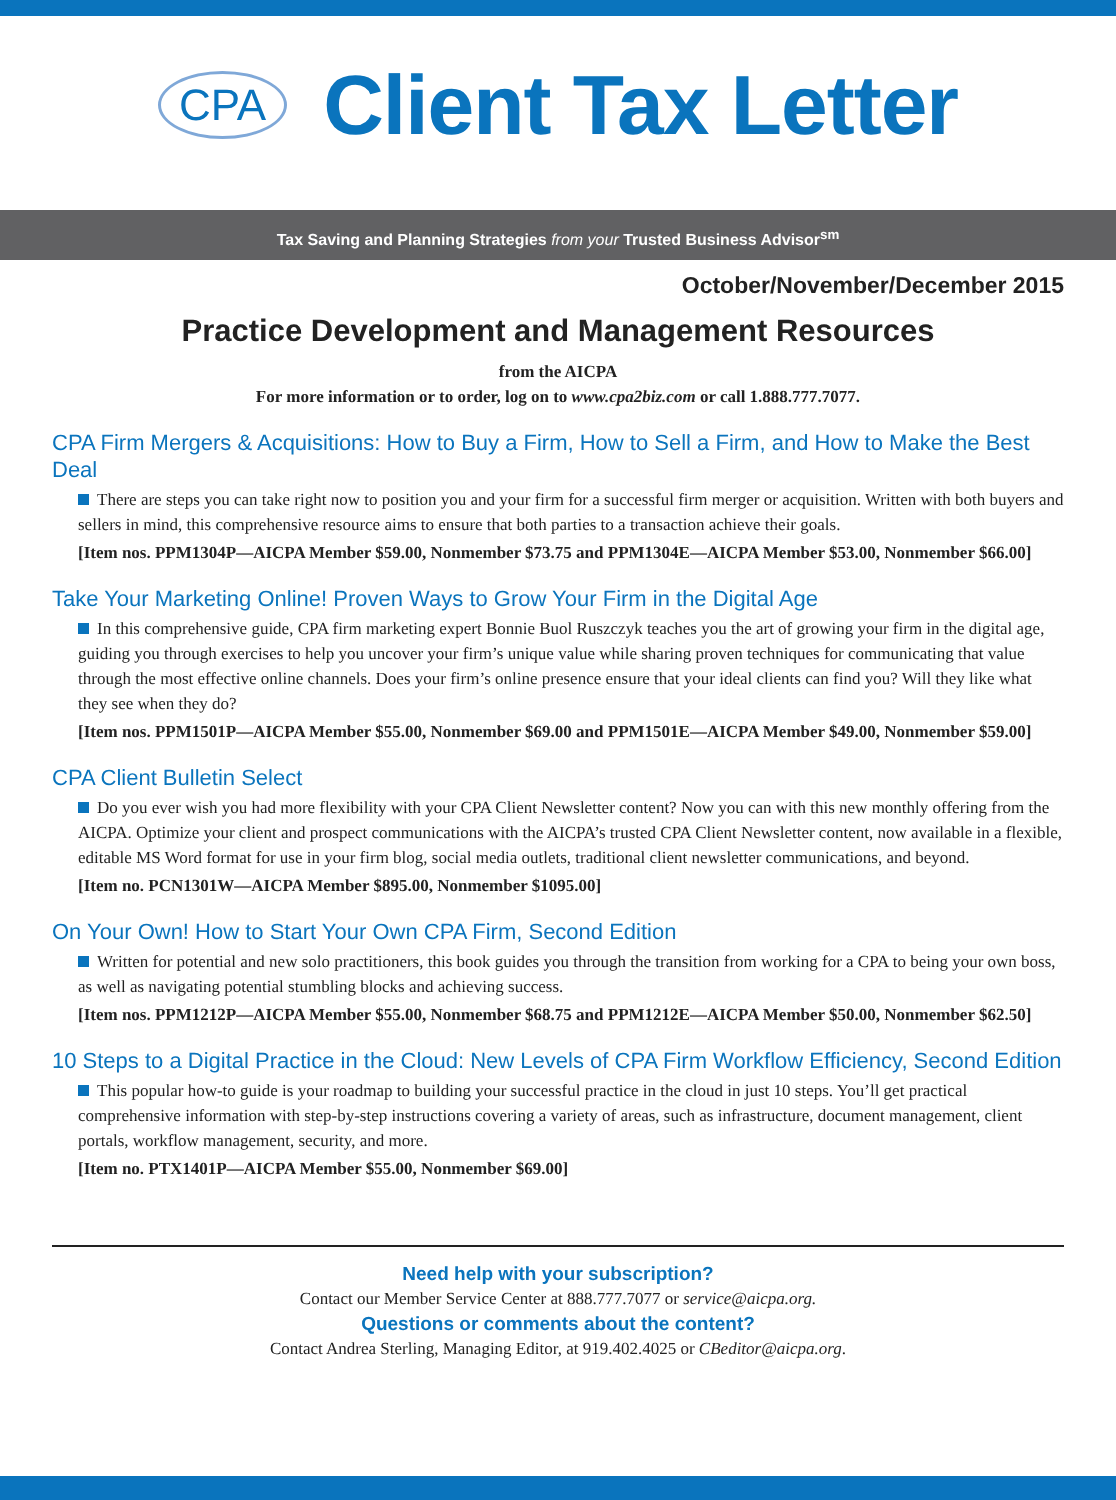CPA Client Tax Letter
Tax Saving and Planning Strategies from your Trusted Business Advisor<sup>sm</sup>
October/November/December 2015
Practice Development and Management Resources
from the AICPA
For more information or to order, log on to www.cpa2biz.com or call 1.888.777.7077.
CPA Firm Mergers & Acquisitions: How to Buy a Firm, How to Sell a Firm, and How to Make the Best Deal
There are steps you can take right now to position you and your firm for a successful firm merger or acquisition. Written with both buyers and sellers in mind, this comprehensive resource aims to ensure that both parties to a transaction achieve their goals.
[Item nos. PPM1304P—AICPA Member $59.00, Nonmember $73.75 and PPM1304E—AICPA Member $53.00, Nonmember $66.00]
Take Your Marketing Online! Proven Ways to Grow Your Firm in the Digital Age
In this comprehensive guide, CPA firm marketing expert Bonnie Buol Ruszczyk teaches you the art of growing your firm in the digital age, guiding you through exercises to help you uncover your firm’s unique value while sharing proven techniques for communicating that value through the most effective online channels. Does your firm’s online presence ensure that your ideal clients can find you? Will they like what they see when they do?
[Item nos. PPM1501P—AICPA Member $55.00, Nonmember $69.00 and PPM1501E—AICPA Member $49.00, Nonmember $59.00]
CPA Client Bulletin Select
Do you ever wish you had more flexibility with your CPA Client Newsletter content? Now you can with this new monthly offering from the AICPA. Optimize your client and prospect communications with the AICPA’s trusted CPA Client Newsletter content, now available in a flexible, editable MS Word format for use in your firm blog, social media outlets, traditional client newsletter communications, and beyond.
[Item no. PCN1301W—AICPA Member $895.00, Nonmember $1095.00]
On Your Own! How to Start Your Own CPA Firm, Second Edition
Written for potential and new solo practitioners, this book guides you through the transition from working for a CPA to being your own boss, as well as navigating potential stumbling blocks and achieving success.
[Item nos. PPM1212P—AICPA Member $55.00, Nonmember $68.75 and PPM1212E—AICPA Member $50.00, Nonmember $62.50]
10 Steps to a Digital Practice in the Cloud: New Levels of CPA Firm Workflow Efficiency, Second Edition
This popular how-to guide is your roadmap to building your successful practice in the cloud in just 10 steps. You’ll get practical comprehensive information with step-by-step instructions covering a variety of areas, such as infrastructure, document management, client portals, workflow management, security, and more.
[Item no. PTX1401P—AICPA Member $55.00, Nonmember $69.00]
Need help with your subscription?
Contact our Member Service Center at 888.777.7077 or service@aicpa.org.
Questions or comments about the content?
Contact Andrea Sterling, Managing Editor, at 919.402.4025 or CBeditor@aicpa.org.